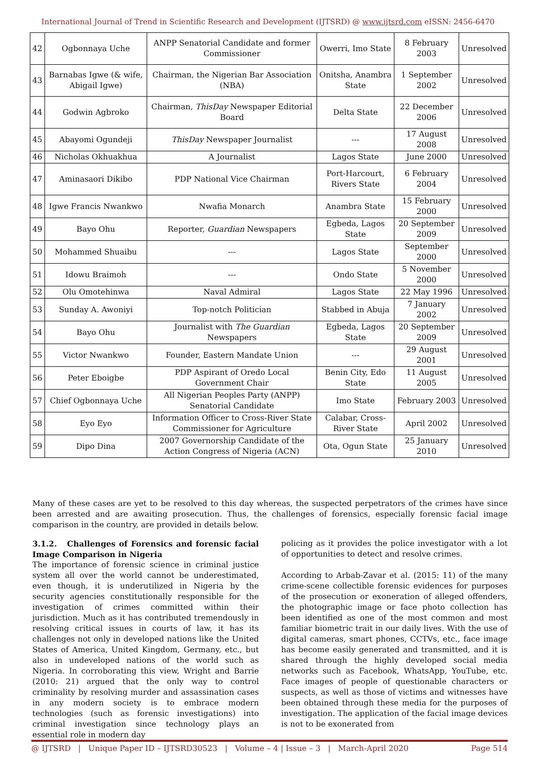International Journal of Trend in Scientific Research and Development (IJTSRD) @ www.ijtsrd.com eISSN: 2456-6470
| 42 | Ogbonnaya Uche | ANPP Senatorial Candidate and former Commissioner | Owerri, Imo State | 8 February 2003 | Unresolved |
| 43 | Barnabas Igwe (& wife, Abigail Igwe) | Chairman, the Nigerian Bar Association (NBA) | Onitsha, Anambra State | 1 September 2002 | Unresolved |
| 44 | Godwin Agbroko | Chairman, ThisDay Newspaper Editorial Board | Delta State | 22 December 2006 | Unresolved |
| 45 | Abayomi Ogundeji | ThisDay Newspaper Journalist | --- | 17 August 2008 | Unresolved |
| 46 | Nicholas Okhuakhua | A Journalist | Lagos State | June 2000 | Unresolved |
| 47 | Aminasaori Dikibo | PDP National Vice Chairman | Port-Harcourt, Rivers State | 6 February 2004 | Unresolved |
| 48 | Igwe Francis Nwankwo | Nwafia Monarch | Anambra State | 15 February 2000 | Unresolved |
| 49 | Bayo Ohu | Reporter, Guardian Newspapers | Egbeda, Lagos State | 20 September 2009 | Unresolved |
| 50 | Mohammed Shuaibu | --- | Lagos State | September 2000 | Unresolved |
| 51 | Idowu Braimoh | --- | Ondo State | 5 November 2000 | Unresolved |
| 52 | Olu Omotehinwa | Naval Admiral | Lagos State | 22 May 1996 | Unresolved |
| 53 | Sunday A. Awoniyi | Top-notch Politician | Stabbed in Abuja | 7 January 2002 | Unresolved |
| 54 | Bayo Ohu | Journalist with The Guardian Newspapers | Egbeda, Lagos State | 20 September 2009 | Unresolved |
| 55 | Victor Nwankwo | Founder, Eastern Mandate Union | --- | 29 August 2001 | Unresolved |
| 56 | Peter Eboigbe | PDP Aspirant of Oredo Local Government Chair | Benin City, Edo State | 11 August 2005 | Unresolved |
| 57 | Chief Ogbonnaya Uche | All Nigerian Peoples Party (ANPP) Senatorial Candidate | Imo State | February 2003 | Unresolved |
| 58 | Eyo Eyo | Information Officer to Cross-River State Commissioner for Agriculture | Calabar, Cross-River State | April 2002 | Unresolved |
| 59 | Dipo Dina | 2007 Governorship Candidate of the Action Congress of Nigeria (ACN) | Ota, Ogun State | 25 January 2010 | Unresolved |
Many of these cases are yet to be resolved to this day whereas, the suspected perpetrators of the crimes have since been arrested and are awaiting prosecution. Thus, the challenges of forensics, especially forensic facial image comparison in the country, are provided in details below.
3.1.2. Challenges of Forensics and forensic facial Image Comparison in Nigeria
The importance of forensic science in criminal justice system all over the world cannot be underestimated, even though, it is underutilized in Nigeria by the security agencies constitutionally responsible for the investigation of crimes committed within their jurisdiction. Much as it has contributed tremendously in resolving critical issues in courts of law, it has its challenges not only in developed nations like the United States of America, United Kingdom, Germany, etc., but also in undeveloped nations of the world such as Nigeria. In corroborating this view, Wright and Barrie (2010: 21) argued that the only way to control criminality by resolving murder and assassination cases in any modern society is to embrace modern technologies (such as forensic investigations) into criminal investigation since technology plays an essential role in modern day
policing as it provides the police investigator with a lot of opportunities to detect and resolve crimes.
According to Arbab-Zavar et al. (2015: 11) of the many crime-scene collectible forensic evidences for purposes of the prosecution or exoneration of alleged offenders, the photographic image or face photo collection has been identified as one of the most common and most familiar biometric trait in our daily lives. With the use of digital cameras, smart phones, CCTVs, etc., face image has become easily generated and transmitted, and it is shared through the highly developed social media networks such as Facebook, WhatsApp, YouTube, etc. Face images of people of questionable characters or suspects, as well as those of victims and witnesses have been obtained through these media for the purposes of investigation. The application of the facial image devices is not to be exonerated from
@ IJTSRD | Unique Paper ID – IJTSRD30523 | Volume – 4 | Issue – 3 | March-April 2020 Page 514